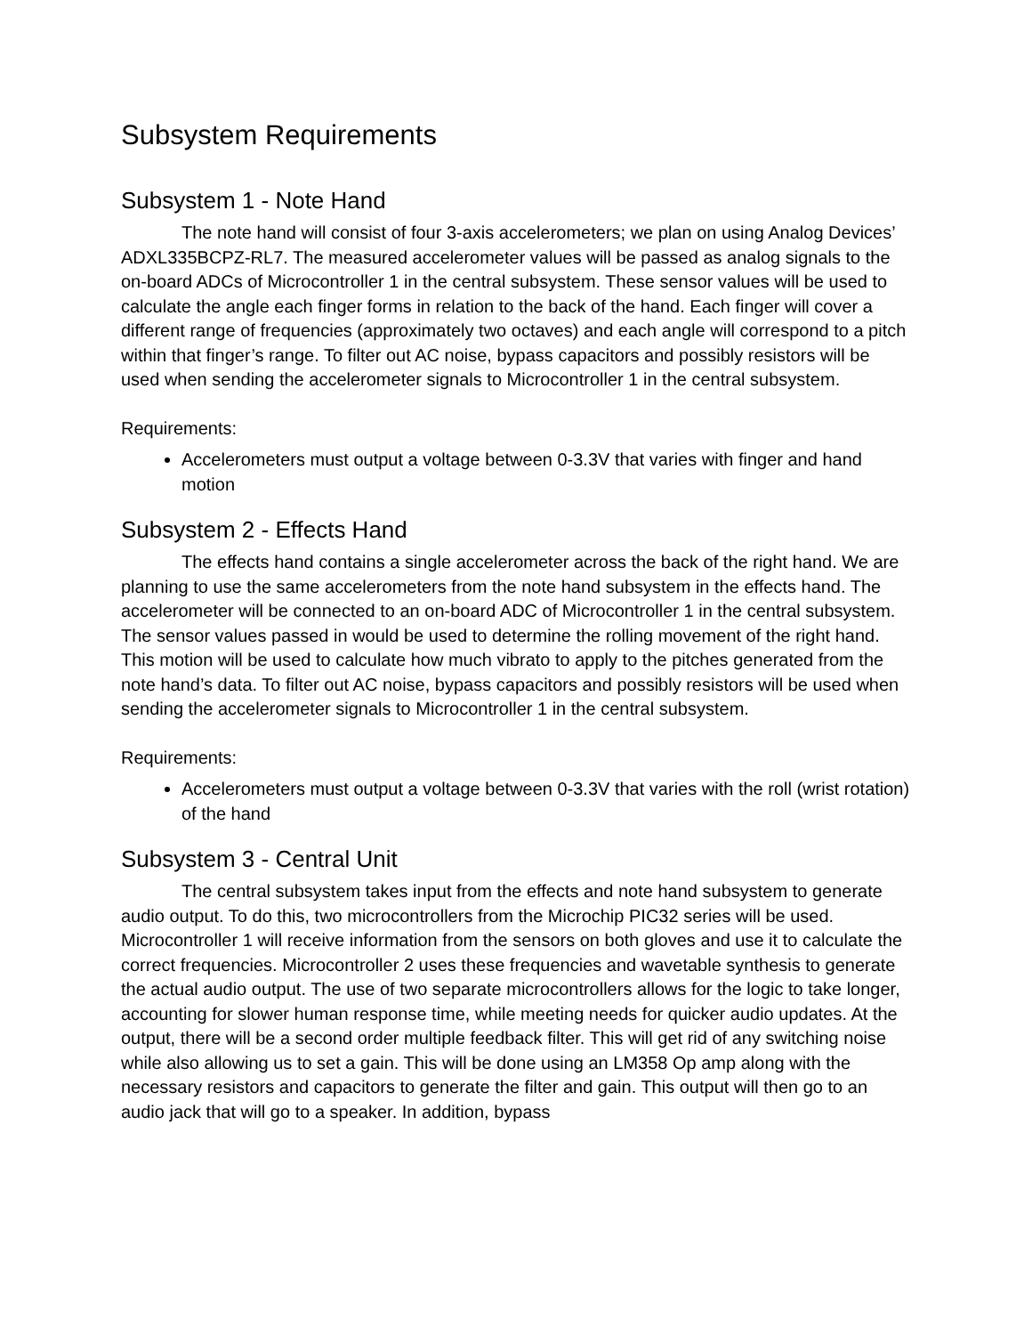Subsystem Requirements
Subsystem 1 - Note Hand
The note hand will consist of four 3-axis accelerometers; we plan on using Analog Devices’ ADXL335BCPZ-RL7. The measured accelerometer values will be passed as analog signals to the on-board ADCs of Microcontroller 1 in the central subsystem. These sensor values will be used to calculate the angle each finger forms in relation to the back of the hand. Each finger will cover a different range of frequencies (approximately two octaves) and each angle will correspond to a pitch within that finger’s range. To filter out AC noise, bypass capacitors and possibly resistors will be used when sending the accelerometer signals to Microcontroller 1 in the central subsystem.
Requirements:
Accelerometers must output a voltage between 0-3.3V that varies with finger and hand motion
Subsystem 2 - Effects Hand
The effects hand contains a single accelerometer across the back of the right hand. We are planning to use the same accelerometers from the note hand subsystem in the effects hand. The accelerometer will be connected to an on-board ADC of Microcontroller 1 in the central subsystem. The sensor values passed in would be used to determine the rolling movement of the right hand. This motion will be used to calculate how much vibrato to apply to the pitches generated from the note hand’s data. To filter out AC noise, bypass capacitors and possibly resistors will be used when sending the accelerometer signals to Microcontroller 1 in the central subsystem.
Requirements:
Accelerometers must output a voltage between 0-3.3V that varies with the roll (wrist rotation) of the hand
Subsystem 3 - Central Unit
The central subsystem takes input from the effects and note hand subsystem to generate audio output. To do this, two microcontrollers from the Microchip PIC32 series will be used. Microcontroller 1 will receive information from the sensors on both gloves and use it to calculate the correct frequencies. Microcontroller 2 uses these frequencies and wavetable synthesis to generate the actual audio output. The use of two separate microcontrollers allows for the logic to take longer, accounting for slower human response time, while meeting needs for quicker audio updates. At the output, there will be a second order multiple feedback filter. This will get rid of any switching noise while also allowing us to set a gain. This will be done using an LM358 Op amp along with the necessary resistors and capacitors to generate the filter and gain. This output will then go to an audio jack that will go to a speaker. In addition, bypass